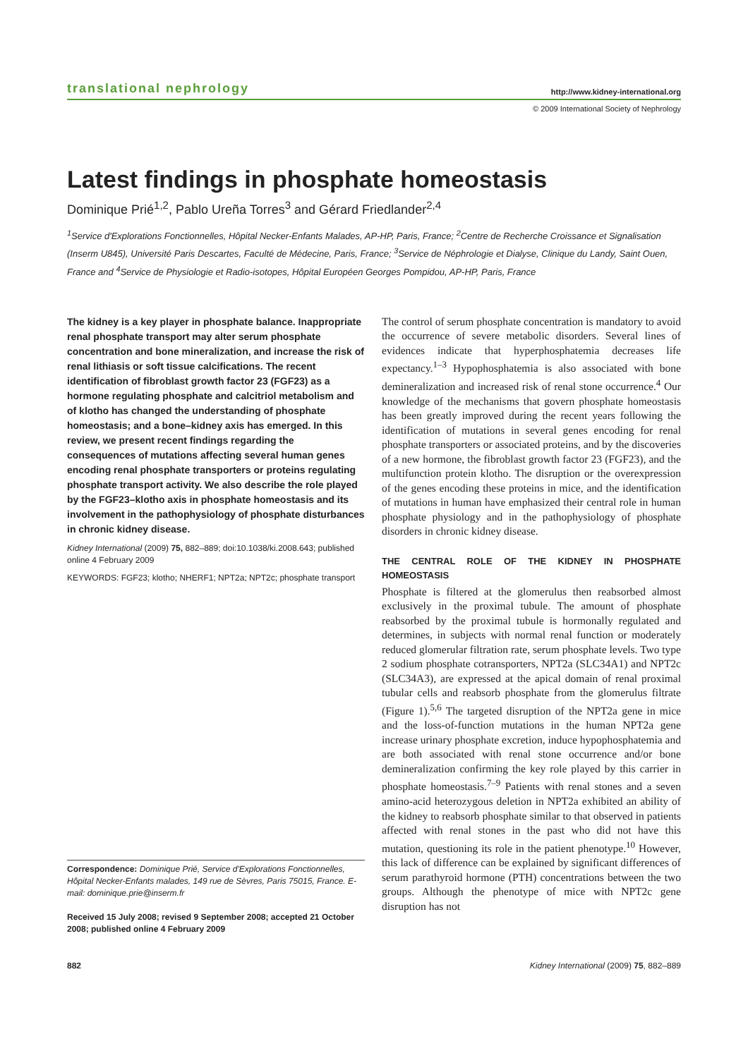translational nephrology http://www.kidney-international.org
© 2009 International Society of Nephrology
Latest findings in phosphate homeostasis
Dominique Prié<sup>1,2</sup>, Pablo Ureña Torres<sup>3</sup> and Gérard Friedlander<sup>2,4</sup>
<sup>1</sup> Service d'Explorations Fonctionnelles, Hôpital Necker-Enfants Malades, AP-HP, Paris, France; <sup>2</sup>Centre de Recherche Croissance et Signalisation (Inserm U845), Université Paris Descartes, Faculté de Médecine, Paris, France; <sup>3</sup>Service de Néphrologie et Dialyse, Clinique du Landy, Saint Ouen, France and <sup>4</sup>Service de Physiologie et Radio-isotopes, Hôpital Européen Georges Pompidou, AP-HP, Paris, France
The kidney is a key player in phosphate balance. Inappropriate renal phosphate transport may alter serum phosphate concentration and bone mineralization, and increase the risk of renal lithiasis or soft tissue calcifications. The recent identification of fibroblast growth factor 23 (FGF23) as a hormone regulating phosphate and calcitriol metabolism and of klotho has changed the understanding of phosphate homeostasis; and a bone–kidney axis has emerged. In this review, we present recent findings regarding the consequences of mutations affecting several human genes encoding renal phosphate transporters or proteins regulating phosphate transport activity. We also describe the role played by the FGF23–klotho axis in phosphate homeostasis and its involvement in the pathophysiology of phosphate disturbances in chronic kidney disease.
Kidney International (2009) 75, 882–889; doi:10.1038/ki.2008.643; published online 4 February 2009
KEYWORDS: FGF23; klotho; NHERF1; NPT2a; NPT2c; phosphate transport
Correspondence: Dominique Prié, Service d'Explorations Fonctionnelles, Hôpital Necker-Enfants malades, 149 rue de Sèvres, Paris 75015, France. E-mail: dominique.prie@inserm.fr
Received 15 July 2008; revised 9 September 2008; accepted 21 October 2008; published online 4 February 2009
The control of serum phosphate concentration is mandatory to avoid the occurrence of severe metabolic disorders. Several lines of evidences indicate that hyperphosphatemia decreases life expectancy.<sup>1–3</sup> Hypophosphatemia is also associated with bone demineralization and increased risk of renal stone occurrence.<sup>4</sup> Our knowledge of the mechanisms that govern phosphate homeostasis has been greatly improved during the recent years following the identification of mutations in several genes encoding for renal phosphate transporters or associated proteins, and by the discoveries of a new hormone, the fibroblast growth factor 23 (FGF23), and the multifunction protein klotho. The disruption or the overexpression of the genes encoding these proteins in mice, and the identification of mutations in human have emphasized their central role in human phosphate physiology and in the pathophysiology of phosphate disorders in chronic kidney disease.
THE CENTRAL ROLE OF THE KIDNEY IN PHOSPHATE HOMEOSTASIS
Phosphate is filtered at the glomerulus then reabsorbed almost exclusively in the proximal tubule. The amount of phosphate reabsorbed by the proximal tubule is hormonally regulated and determines, in subjects with normal renal function or moderately reduced glomerular filtration rate, serum phosphate levels. Two type 2 sodium phosphate cotransporters, NPT2a (SLC34A1) and NPT2c (SLC34A3), are expressed at the apical domain of renal proximal tubular cells and reabsorb phosphate from the glomerulus filtrate (Figure 1).<sup>5,6</sup> The targeted disruption of the NPT2a gene in mice and the loss-of-function mutations in the human NPT2a gene increase urinary phosphate excretion, induce hypophosphatemia and are both associated with renal stone occurrence and/or bone demineralization confirming the key role played by this carrier in phosphate homeostasis.<sup>7–9</sup> Patients with renal stones and a seven amino-acid heterozygous deletion in NPT2a exhibited an ability of the kidney to reabsorb phosphate similar to that observed in patients affected with renal stones in the past who did not have this mutation, questioning its role in the patient phenotype.<sup>10</sup> However, this lack of difference can be explained by significant differences of serum parathyroid hormone (PTH) concentrations between the two groups. Although the phenotype of mice with NPT2c gene disruption has not
882 Kidney International (2009) 75, 882–889